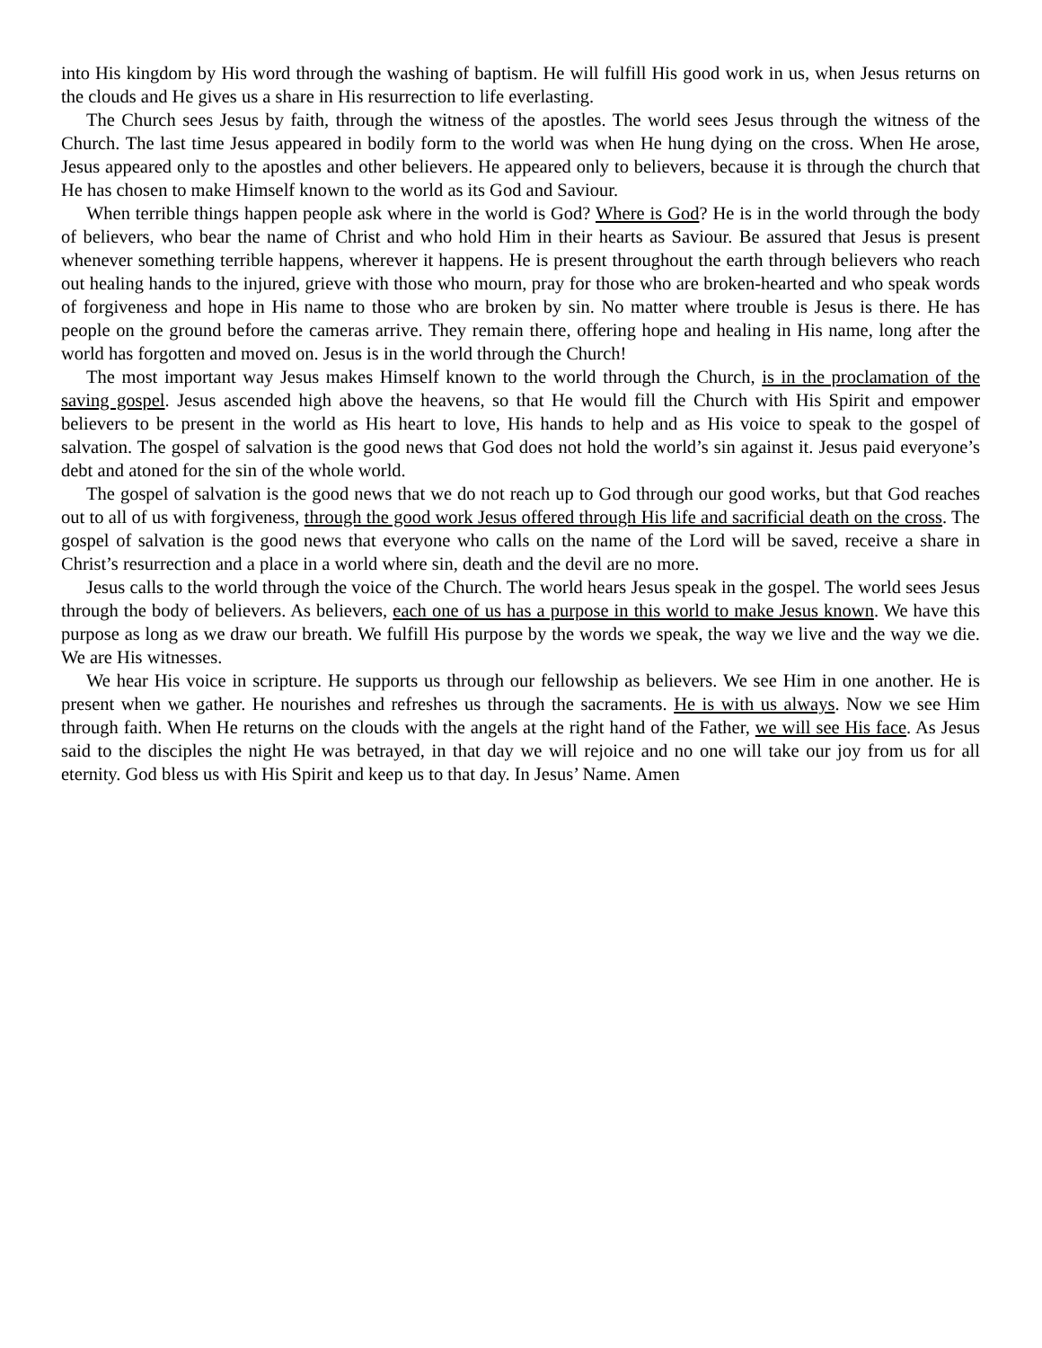into His kingdom by His word through the washing of baptism. He will fulfill His good work in us, when Jesus returns on the clouds and He gives us a share in His resurrection to life everlasting.
The Church sees Jesus by faith, through the witness of the apostles. The world sees Jesus through the witness of the Church. The last time Jesus appeared in bodily form to the world was when He hung dying on the cross. When He arose, Jesus appeared only to the apostles and other believers. He appeared only to believers, because it is through the church that He has chosen to make Himself known to the world as its God and Saviour.
When terrible things happen people ask where in the world is God? Where is God? He is in the world through the body of believers, who bear the name of Christ and who hold Him in their hearts as Saviour. Be assured that Jesus is present whenever something terrible happens, wherever it happens. He is present throughout the earth through believers who reach out healing hands to the injured, grieve with those who mourn, pray for those who are broken-hearted and who speak words of forgiveness and hope in His name to those who are broken by sin. No matter where trouble is Jesus is there. He has people on the ground before the cameras arrive. They remain there, offering hope and healing in His name, long after the world has forgotten and moved on. Jesus is in the world through the Church!
The most important way Jesus makes Himself known to the world through the Church, is in the proclamation of the saving gospel. Jesus ascended high above the heavens, so that He would fill the Church with His Spirit and empower believers to be present in the world as His heart to love, His hands to help and as His voice to speak to the gospel of salvation. The gospel of salvation is the good news that God does not hold the world’s sin against it. Jesus paid everyone’s debt and atoned for the sin of the whole world.
The gospel of salvation is the good news that we do not reach up to God through our good works, but that God reaches out to all of us with forgiveness, through the good work Jesus offered through His life and sacrificial death on the cross. The gospel of salvation is the good news that everyone who calls on the name of the Lord will be saved, receive a share in Christ’s resurrection and a place in a world where sin, death and the devil are no more.
Jesus calls to the world through the voice of the Church. The world hears Jesus speak in the gospel. The world sees Jesus through the body of believers. As believers, each one of us has a purpose in this world to make Jesus known. We have this purpose as long as we draw our breath. We fulfill His purpose by the words we speak, the way we live and the way we die. We are His witnesses.
We hear His voice in scripture. He supports us through our fellowship as believers. We see Him in one another. He is present when we gather. He nourishes and refreshes us through the sacraments. He is with us always. Now we see Him through faith. When He returns on the clouds with the angels at the right hand of the Father, we will see His face. As Jesus said to the disciples the night He was betrayed, in that day we will rejoice and no one will take our joy from us for all eternity. God bless us with His Spirit and keep us to that day. In Jesus’ Name. Amen